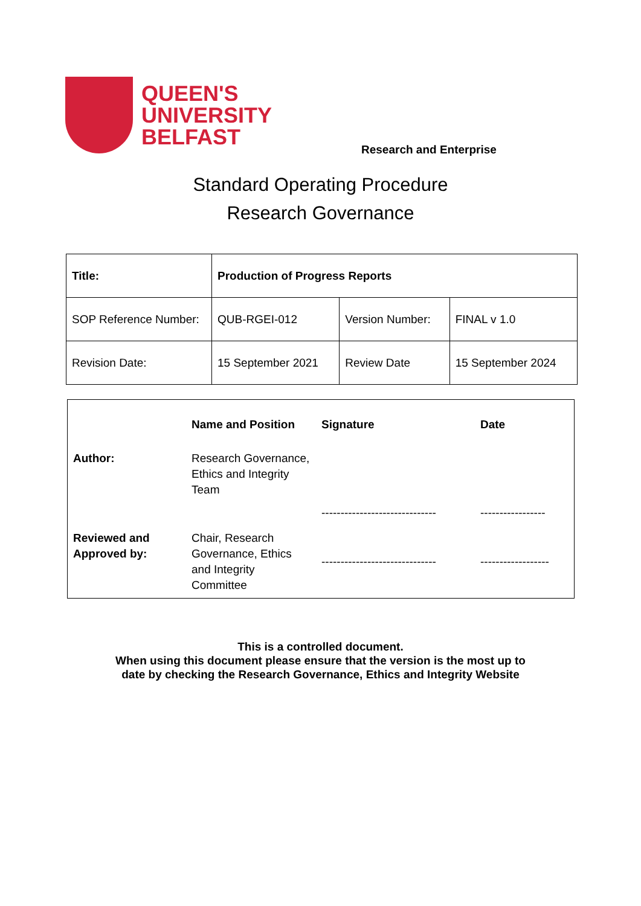QUEEN'S
UNIVERSITY
BELFAST
Research and Enterprise
Standard Operating Procedure
Research Governance
| Title: | Production of Progress Reports | | |
| SOP Reference Number: | QUB-RGEI-012 | Version Number: | FINAL v 1.0 |
| Revision Date: | 15 September 2021 | Review Date | 15 September 2024 |
| | Name and Position | Signature | Date |
| Author: | Research Governance, Ethics and Integrity Team | ------------------------------ | ----------------- |
| Reviewed and Approved by: | Chair, Research Governance, Ethics and Integrity Committee | ------------------------------ | ------------------ |
This is a controlled document.
When using this document please ensure that the version is the most up to
date by checking the Research Governance, Ethics and Integrity Website